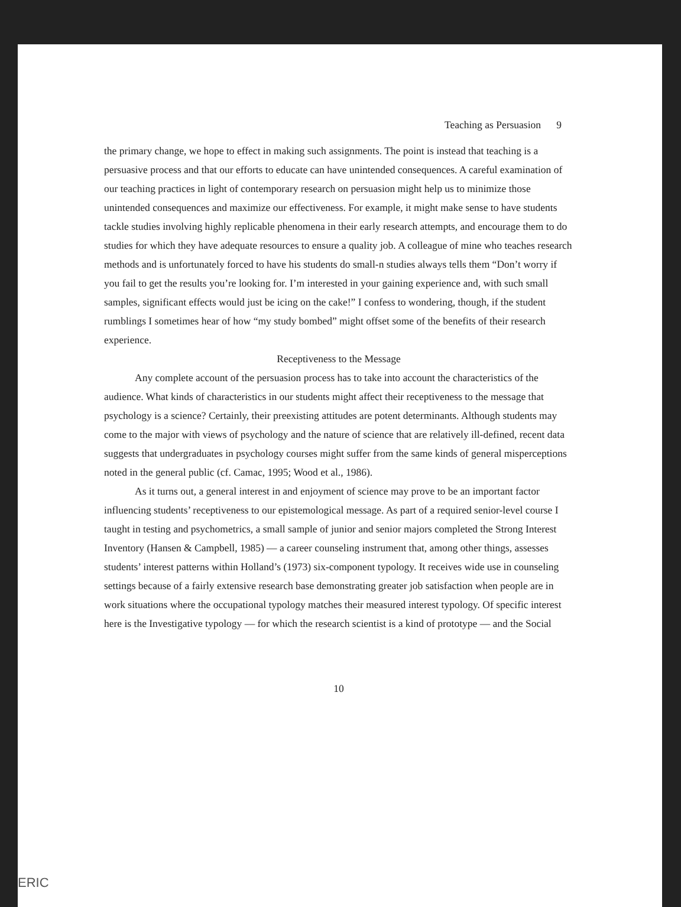Teaching as Persuasion 9
the primary change, we hope to effect in making such assignments. The point is instead that teaching is a persuasive process and that our efforts to educate can have unintended consequences. A careful examination of our teaching practices in light of contemporary research on persuasion might help us to minimize those unintended consequences and maximize our effectiveness. For example, it might make sense to have students tackle studies involving highly replicable phenomena in their early research attempts, and encourage them to do studies for which they have adequate resources to ensure a quality job. A colleague of mine who teaches research methods and is unfortunately forced to have his students do small-n studies always tells them “Don’t worry if you fail to get the results you’re looking for. I’m interested in your gaining experience and, with such small samples, significant effects would just be icing on the cake!” I confess to wondering, though, if the student rumblings I sometimes hear of how “my study bombed” might offset some of the benefits of their research experience.
Receptiveness to the Message
Any complete account of the persuasion process has to take into account the characteristics of the audience. What kinds of characteristics in our students might affect their receptiveness to the message that psychology is a science? Certainly, their preexisting attitudes are potent determinants. Although students may come to the major with views of psychology and the nature of science that are relatively ill-defined, recent data suggests that undergraduates in psychology courses might suffer from the same kinds of general misperceptions noted in the general public (cf. Camac, 1995; Wood et al., 1986).
As it turns out, a general interest in and enjoyment of science may prove to be an important factor influencing students’ receptiveness to our epistemological message. As part of a required senior-level course I taught in testing and psychometrics, a small sample of junior and senior majors completed the Strong Interest Inventory (Hansen & Campbell, 1985) — a career counseling instrument that, among other things, assesses students’ interest patterns within Holland’s (1973) six-component typology. It receives wide use in counseling settings because of a fairly extensive research base demonstrating greater job satisfaction when people are in work situations where the occupational typology matches their measured interest typology. Of specific interest here is the Investigative typology — for which the research scientist is a kind of prototype — and the Social
10
ERIC